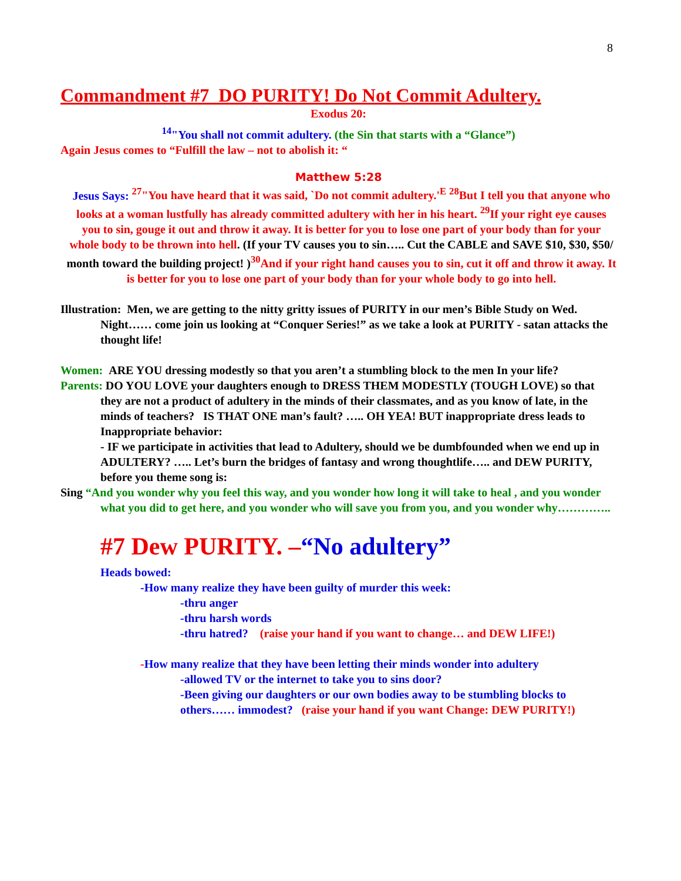8
Commandment #7 DO PURITY! Do Not Commit Adultery.
Exodus 20:
<sup>14</sup> "You shall not commit adultery. (the Sin that starts with a “Glance”)
Again Jesus comes to “Fulfill the law – not to abolish it: “
Matthew 5:28
Jesus Says: <sup>27</sup>"You have heard that it was said, `Do not commit adultery.'<sup>E</sup> <sup>28</sup>But I tell you that anyone who looks at a woman lustfully has already committed adultery with her in his heart. <sup>29</sup>If your right eye causes you to sin, gouge it out and throw it away. It is better for you to lose one part of your body than for your whole body to be thrown into hell. (If your TV causes you to sin….. Cut the CABLE and SAVE $10, $30, $50/ month toward the building project! )<sup>30</sup>And if your right hand causes you to sin, cut it off and throw it away. It is better for you to lose one part of your body than for your whole body to go into hell.
Illustration: Men, we are getting to the nitty gritty issues of PURITY in our men’s Bible Study on Wed. Night…… come join us looking at “Conquer Series!” as we take a look at PURITY - satan attacks the thought life!
Women: ARE YOU dressing modestly so that you aren’t a stumbling block to the men In your life?
Parents: DO YOU LOVE your daughters enough to DRESS THEM MODESTLY (TOUGH LOVE) so that they are not a product of adultery in the minds of their classmates, and as you know of late, in the minds of teachers? IS THAT ONE man’s fault? ….. OH YEA! BUT inappropriate dress leads to Inappropriate behavior:
- IF we participate in activities that lead to Adultery, should we be dumbfounded when we end up in ADULTERY? ….. Let’s burn the bridges of fantasy and wrong thoughtlife….. and DEW PURITY, before you theme song is:
Sing “And you wonder why you feel this way, and you wonder how long it will take to heal , and you wonder what you did to get here, and you wonder who will save you from you, and you wonder why…………..
#7 Dew PURITY. –“No adultery”
Heads bowed:
-How many realize they have been guilty of murder this week:
-thru anger
-thru harsh words
-thru hatred? (raise your hand if you want to change… and DEW LIFE!)
-How many realize that they have been letting their minds wonder into adultery
-allowed TV or the internet to take you to sins door?
-Been giving our daughters or our own bodies away to be stumbling blocks to others…… immodest? (raise your hand if you want Change: DEW PURITY!)